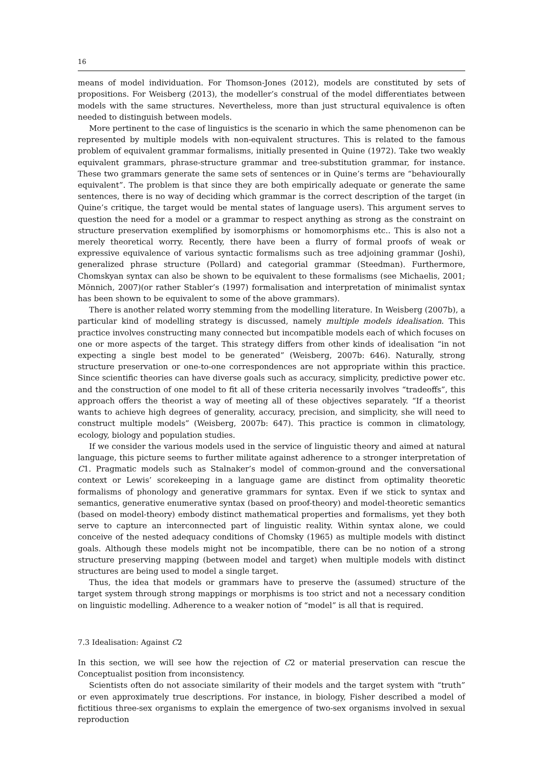16
means of model individuation. For Thomson-Jones (2012), models are constituted by sets of propositions. For Weisberg (2013), the modeller’s construal of the model differentiates between models with the same structures. Nevertheless, more than just structural equivalence is often needed to distinguish between models.
More pertinent to the case of linguistics is the scenario in which the same phenomenon can be represented by multiple models with non-equivalent structures. This is related to the famous problem of equivalent grammar formalisms, initially presented in Quine (1972). Take two weakly equivalent grammars, phrase-structure grammar and tree-substitution grammar, for instance. These two grammars generate the same sets of sentences or in Quine’s terms are “behaviourally equivalent”. The problem is that since they are both empirically adequate or generate the same sentences, there is no way of deciding which grammar is the correct description of the target (in Quine’s critique, the target would be mental states of language users). This argument serves to question the need for a model or a grammar to respect anything as strong as the constraint on structure preservation exemplified by isomorphisms or homomorphisms etc.. This is also not a merely theoretical worry. Recently, there have been a flurry of formal proofs of weak or expressive equivalence of various syntactic formalisms such as tree adjoining grammar (Joshi), generalized phrase structure (Pollard) and categorial grammar (Steedman). Furthermore, Chomskyan syntax can also be shown to be equivalent to these formalisms (see Michaelis, 2001; Mönnich, 2007)(or rather Stabler’s (1997) formalisation and interpretation of minimalist syntax has been shown to be equivalent to some of the above grammars).
There is another related worry stemming from the modelling literature. In Weisberg (2007b), a particular kind of modelling strategy is discussed, namely multiple models idealisation. This practice involves constructing many connected but incompatible models each of which focuses on one or more aspects of the target. This strategy differs from other kinds of idealisation “in not expecting a single best model to be generated” (Weisberg, 2007b: 646). Naturally, strong structure preservation or one-to-one correspondences are not appropriate within this practice. Since scientific theories can have diverse goals such as accuracy, simplicity, predictive power etc. and the construction of one model to fit all of these criteria necessarily involves “tradeoffs”, this approach offers the theorist a way of meeting all of these objectives separately. “If a theorist wants to achieve high degrees of generality, accuracy, precision, and simplicity, she will need to construct multiple models” (Weisberg, 2007b: 647). This practice is common in climatology, ecology, biology and population studies.
If we consider the various models used in the service of linguistic theory and aimed at natural language, this picture seems to further militate against adherence to a stronger interpretation of C1. Pragmatic models such as Stalnaker’s model of common-ground and the conversational context or Lewis’ scorekeeping in a language game are distinct from optimality theoretic formalisms of phonology and generative grammars for syntax. Even if we stick to syntax and semantics, generative enumerative syntax (based on proof-theory) and model-theoretic semantics (based on model-theory) embody distinct mathematical properties and formalisms, yet they both serve to capture an interconnected part of linguistic reality. Within syntax alone, we could conceive of the nested adequacy conditions of Chomsky (1965) as multiple models with distinct goals. Although these models might not be incompatible, there can be no notion of a strong structure preserving mapping (between model and target) when multiple models with distinct structures are being used to model a single target.
Thus, the idea that models or grammars have to preserve the (assumed) structure of the target system through strong mappings or morphisms is too strict and not a necessary condition on linguistic modelling. Adherence to a weaker notion of “model” is all that is required.
7.3 Idealisation: Against C2
In this section, we will see how the rejection of C2 or material preservation can rescue the Conceptualist position from inconsistency.
Scientists often do not associate similarity of their models and the target system with “truth” or even approximately true descriptions. For instance, in biology, Fisher described a model of fictitious three-sex organisms to explain the emergence of two-sex organisms involved in sexual reproduction